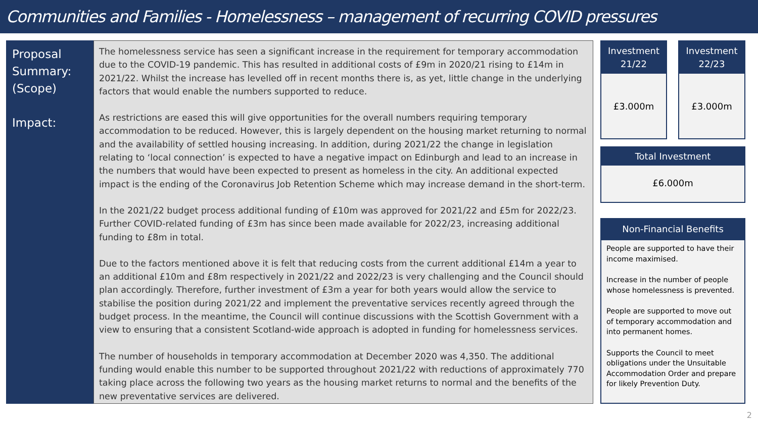Communities and Families - Homelessness – management of recurring COVID pressures
Proposal Summary: (Scope)
Impact:
The homelessness service has seen a significant increase in the requirement for temporary accommodation due to the COVID-19 pandemic. This has resulted in additional costs of £9m in 2020/21 rising to £14m in 2021/22. Whilst the increase has levelled off in recent months there is, as yet, little change in the underlying factors that would enable the numbers supported to reduce.
As restrictions are eased this will give opportunities for the overall numbers requiring temporary accommodation to be reduced. However, this is largely dependent on the housing market returning to normal and the availability of settled housing increasing. In addition, during 2021/22 the change in legislation relating to ‘local connection’ is expected to have a negative impact on Edinburgh and lead to an increase in the numbers that would have been expected to present as homeless in the city. An additional expected impact is the ending of the Coronavirus Job Retention Scheme which may increase demand in the short-term.
In the 2021/22 budget process additional funding of £10m was approved for 2021/22 and £5m for 2022/23. Further COVID-related funding of £3m has since been made available for 2022/23, increasing additional funding to £8m in total.
Due to the factors mentioned above it is felt that reducing costs from the current additional £14m a year to an additional £10m and £8m respectively in 2021/22 and 2022/23 is very challenging and the Council should plan accordingly. Therefore, further investment of £3m a year for both years would allow the service to stabilise the position during 2021/22 and implement the preventative services recently agreed through the budget process. In the meantime, the Council will continue discussions with the Scottish Government with a view to ensuring that a consistent Scotland-wide approach is adopted in funding for homelessness services.
The number of households in temporary accommodation at December 2020 was 4,350. The additional funding would enable this number to be supported throughout 2021/22 with reductions of approximately 770 taking place across the following two years as the housing market returns to normal and the benefits of the new preventative services are delivered.
Investment 21/22
£3.000m
Investment 22/23
£3.000m
Total Investment
£6.000m
Non-Financial Benefits
People are supported to have their income maximised.
Increase in the number of people whose homelessness is prevented.
People are supported to move out of temporary accommodation and into permanent homes.
Supports the Council to meet obligations under the Unsuitable Accommodation Order and prepare for likely Prevention Duty.
2